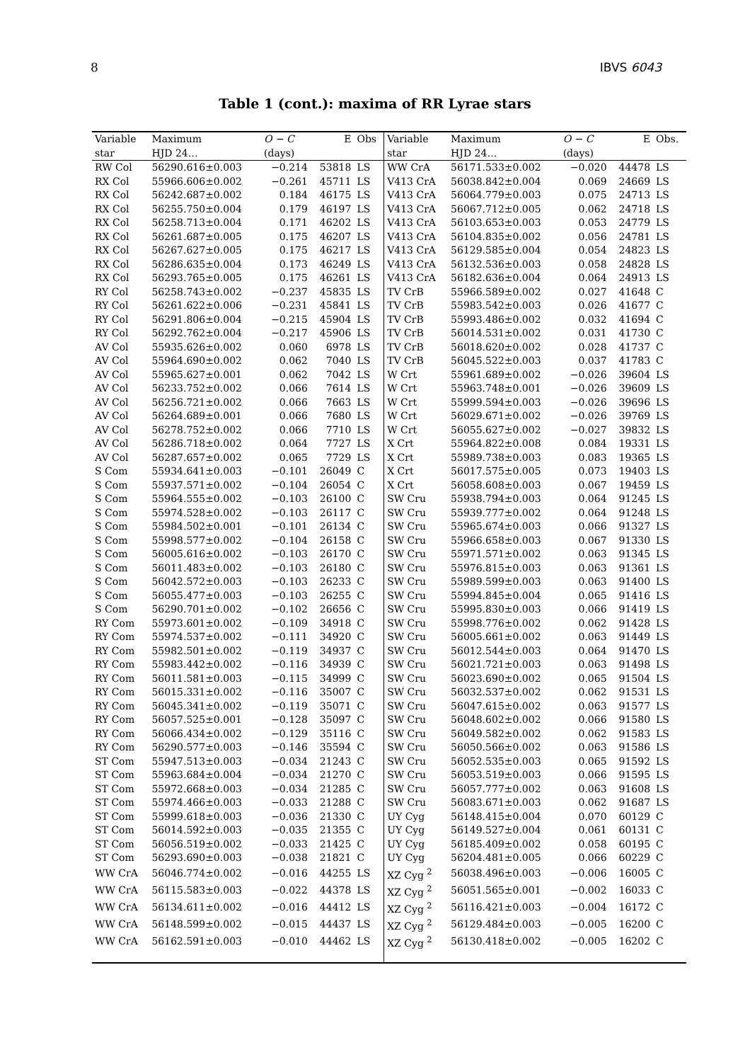8 IBVS 6043
Table 1 (cont.): maxima of RR Lyrae stars
| Variable | Maximum | O − C | E | Obs | Variable | Maximum | O − C | E | Obs. |
| --- | --- | --- | --- | --- | --- | --- | --- | --- | --- |
| star | HJD 24… | (days) | | | star | HJD 24… | (days) | | |
| RW Col | 56290.616±0.003 | −0.214 | 53818 | LS | WW CrA | 56171.533±0.002 | −0.020 | 44478 | LS |
| RX Col | 55966.606±0.002 | −0.261 | 45711 | LS | V413 CrA | 56038.842±0.004 | 0.069 | 24669 | LS |
| RX Col | 56242.687±0.002 | 0.184 | 46175 | LS | V413 CrA | 56064.779±0.003 | 0.075 | 24713 | LS |
| RX Col | 56255.750±0.004 | 0.179 | 46197 | LS | V413 CrA | 56067.712±0.005 | 0.062 | 24718 | LS |
| RX Col | 56258.713±0.004 | 0.171 | 46202 | LS | V413 CrA | 56103.653±0.003 | 0.053 | 24779 | LS |
| RX Col | 56261.687±0.005 | 0.175 | 46207 | LS | V413 CrA | 56104.835±0.002 | 0.056 | 24781 | LS |
| RX Col | 56267.627±0.005 | 0.175 | 46217 | LS | V413 CrA | 56129.585±0.004 | 0.054 | 24823 | LS |
| RX Col | 56286.635±0.004 | 0.173 | 46249 | LS | V413 CrA | 56132.536±0.003 | 0.058 | 24828 | LS |
| RX Col | 56293.765±0.005 | 0.175 | 46261 | LS | V413 CrA | 56182.636±0.004 | 0.064 | 24913 | LS |
| RY Col | 56258.743±0.002 | −0.237 | 45835 | LS | TV CrB | 55966.589±0.002 | 0.027 | 41648 | C |
| RY Col | 56261.622±0.006 | −0.231 | 45841 | LS | TV CrB | 55983.542±0.003 | 0.026 | 41677 | C |
| RY Col | 56291.806±0.004 | −0.215 | 45904 | LS | TV CrB | 55993.486±0.002 | 0.032 | 41694 | C |
| RY Col | 56292.762±0.004 | −0.217 | 45906 | LS | TV CrB | 56014.531±0.002 | 0.031 | 41730 | C |
| AV Col | 55935.626±0.002 | 0.060 | 6978 | LS | TV CrB | 56018.620±0.002 | 0.028 | 41737 | C |
| AV Col | 55964.690±0.002 | 0.062 | 7040 | LS | TV CrB | 56045.522±0.003 | 0.037 | 41783 | C |
| AV Col | 55965.627±0.001 | 0.062 | 7042 | LS | W Crt | 55961.689±0.002 | −0.026 | 39604 | LS |
| AV Col | 56233.752±0.002 | 0.066 | 7614 | LS | W Crt | 55963.748±0.001 | −0.026 | 39609 | LS |
| AV Col | 56256.721±0.002 | 0.066 | 7663 | LS | W Crt | 55999.594±0.003 | −0.026 | 39696 | LS |
| AV Col | 56264.689±0.001 | 0.066 | 7680 | LS | W Crt | 56029.671±0.002 | −0.026 | 39769 | LS |
| AV Col | 56278.752±0.002 | 0.066 | 7710 | LS | W Crt | 56055.627±0.002 | −0.027 | 39832 | LS |
| AV Col | 56286.718±0.002 | 0.064 | 7727 | LS | X Crt | 55964.822±0.008 | 0.084 | 19331 | LS |
| AV Col | 56287.657±0.002 | 0.065 | 7729 | LS | X Crt | 55989.738±0.003 | 0.083 | 19365 | LS |
| S Com | 55934.641±0.003 | −0.101 | 26049 | C | X Crt | 56017.575±0.005 | 0.073 | 19403 | LS |
| S Com | 55937.571±0.002 | −0.104 | 26054 | C | X Crt | 56058.608±0.003 | 0.067 | 19459 | LS |
| S Com | 55964.555±0.002 | −0.103 | 26100 | C | SW Cru | 55938.794±0.003 | 0.064 | 91245 | LS |
| S Com | 55974.528±0.002 | −0.103 | 26117 | C | SW Cru | 55939.777±0.002 | 0.064 | 91248 | LS |
| S Com | 55984.502±0.001 | −0.101 | 26134 | C | SW Cru | 55965.674±0.003 | 0.066 | 91327 | LS |
| S Com | 55998.577±0.002 | −0.104 | 26158 | C | SW Cru | 55966.658±0.003 | 0.067 | 91330 | LS |
| S Com | 56005.616±0.002 | −0.103 | 26170 | C | SW Cru | 55971.571±0.002 | 0.063 | 91345 | LS |
| S Com | 56011.483±0.002 | −0.103 | 26180 | C | SW Cru | 55976.815±0.003 | 0.063 | 91361 | LS |
| S Com | 56042.572±0.003 | −0.103 | 26233 | C | SW Cru | 55989.599±0.003 | 0.063 | 91400 | LS |
| S Com | 56055.477±0.003 | −0.103 | 26255 | C | SW Cru | 55994.845±0.004 | 0.065 | 91416 | LS |
| S Com | 56290.701±0.002 | −0.102 | 26656 | C | SW Cru | 55995.830±0.003 | 0.066 | 91419 | LS |
| RY Com | 55973.601±0.002 | −0.109 | 34918 | C | SW Cru | 55998.776±0.002 | 0.062 | 91428 | LS |
| RY Com | 55974.537±0.002 | −0.111 | 34920 | C | SW Cru | 56005.661±0.002 | 0.063 | 91449 | LS |
| RY Com | 55982.501±0.002 | −0.119 | 34937 | C | SW Cru | 56012.544±0.003 | 0.064 | 91470 | LS |
| RY Com | 55983.442±0.002 | −0.116 | 34939 | C | SW Cru | 56021.721±0.003 | 0.063 | 91498 | LS |
| RY Com | 56011.581±0.003 | −0.115 | 34999 | C | SW Cru | 56023.690±0.002 | 0.065 | 91504 | LS |
| RY Com | 56015.331±0.002 | −0.116 | 35007 | C | SW Cru | 56032.537±0.002 | 0.062 | 91531 | LS |
| RY Com | 56045.341±0.002 | −0.119 | 35071 | C | SW Cru | 56047.615±0.002 | 0.063 | 91577 | LS |
| RY Com | 56057.525±0.001 | −0.128 | 35097 | C | SW Cru | 56048.602±0.002 | 0.066 | 91580 | LS |
| RY Com | 56066.434±0.002 | −0.129 | 35116 | C | SW Cru | 56049.582±0.002 | 0.062 | 91583 | LS |
| RY Com | 56290.577±0.003 | −0.146 | 35594 | C | SW Cru | 56050.566±0.002 | 0.063 | 91586 | LS |
| ST Com | 55947.513±0.003 | −0.034 | 21243 | C | SW Cru | 56052.535±0.003 | 0.065 | 91592 | LS |
| ST Com | 55963.684±0.004 | −0.034 | 21270 | C | SW Cru | 56053.519±0.003 | 0.066 | 91595 | LS |
| ST Com | 55972.668±0.003 | −0.034 | 21285 | C | SW Cru | 56057.777±0.002 | 0.063 | 91608 | LS |
| ST Com | 55974.466±0.003 | −0.033 | 21288 | C | SW Cru | 56083.671±0.003 | 0.062 | 91687 | LS |
| ST Com | 55999.618±0.003 | −0.036 | 21330 | C | UY Cyg | 56148.415±0.004 | 0.070 | 60129 | C |
| ST Com | 56014.592±0.003 | −0.035 | 21355 | C | UY Cyg | 56149.527±0.004 | 0.061 | 60131 | C |
| ST Com | 56056.519±0.002 | −0.033 | 21425 | C | UY Cyg | 56185.409±0.002 | 0.058 | 60195 | C |
| ST Com | 56293.690±0.003 | −0.038 | 21821 | C | UY Cyg | 56204.481±0.005 | 0.066 | 60229 | C |
| WW CrA | 56046.774±0.002 | −0.016 | 44255 | LS | XZ Cyg <sup>2</sup> | 56038.496±0.003 | −0.006 | 16005 | C |
| WW CrA | 56115.583±0.003 | −0.022 | 44378 | LS | XZ Cyg <sup>2</sup> | 56051.565±0.001 | −0.002 | 16033 | C |
| WW CrA | 56134.611±0.002 | −0.016 | 44412 | LS | XZ Cyg <sup>2</sup> | 56116.421±0.003 | −0.004 | 16172 | C |
| WW CrA | 56148.599±0.002 | −0.015 | 44437 | LS | XZ Cyg <sup>2</sup> | 56129.484±0.003 | −0.005 | 16200 | C |
| WW CrA | 56162.591±0.003 | −0.010 | 44462 | LS | XZ Cyg <sup>2</sup> | 56130.418±0.002 | −0.005 | 16202 | C |